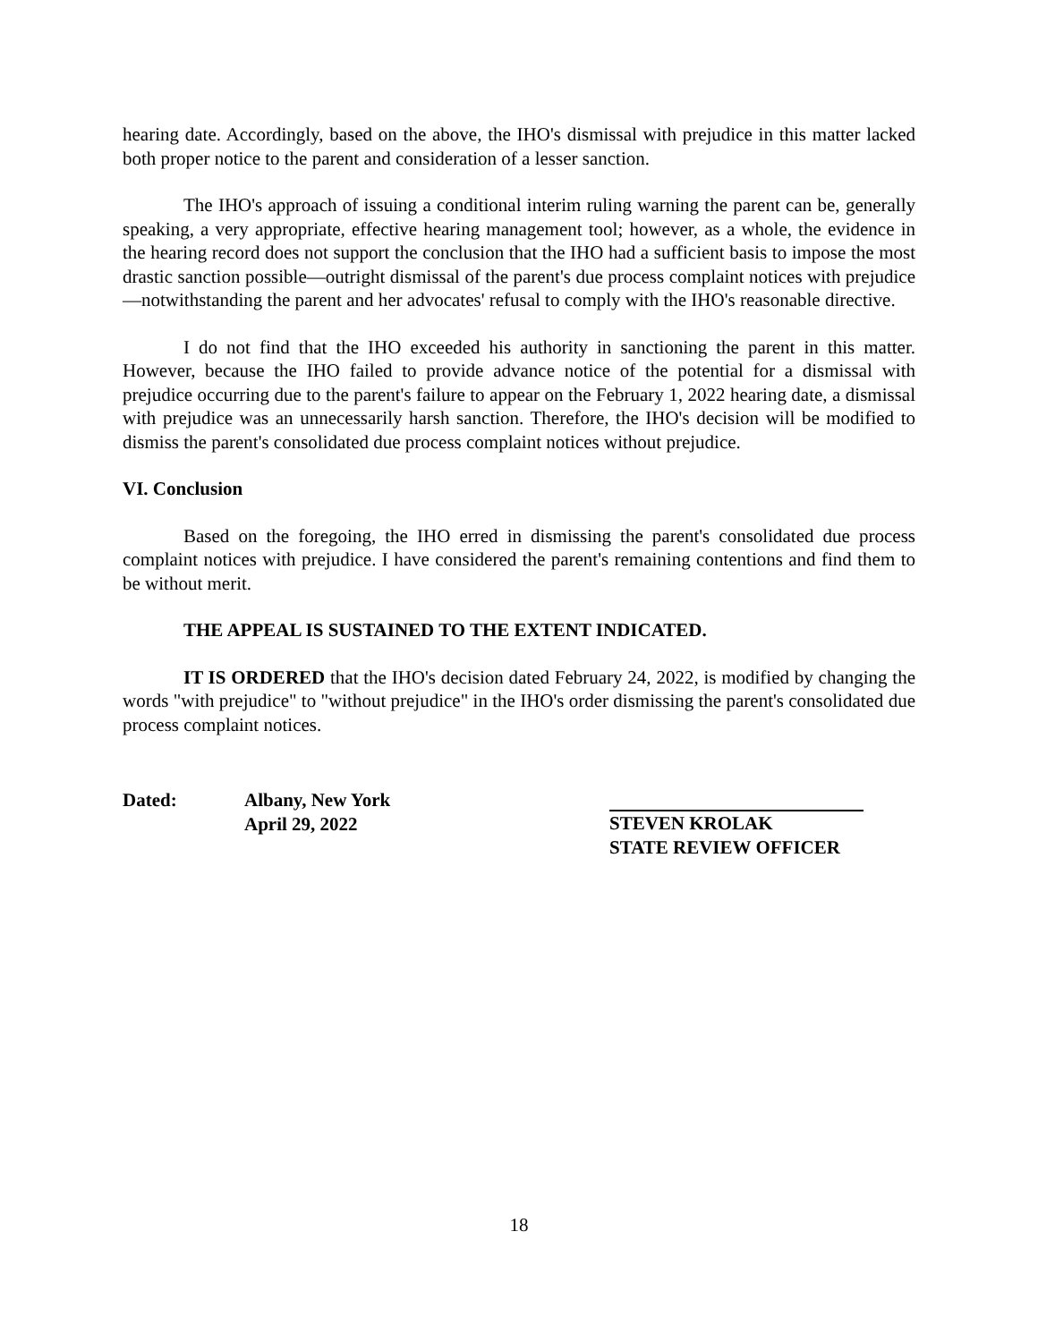hearing date. Accordingly, based on the above, the IHO's dismissal with prejudice in this matter lacked both proper notice to the parent and consideration of a lesser sanction.
The IHO's approach of issuing a conditional interim ruling warning the parent can be, generally speaking, a very appropriate, effective hearing management tool; however, as a whole, the evidence in the hearing record does not support the conclusion that the IHO had a sufficient basis to impose the most drastic sanction possible—outright dismissal of the parent's due process complaint notices with prejudice—notwithstanding the parent and her advocates' refusal to comply with the IHO's reasonable directive.
I do not find that the IHO exceeded his authority in sanctioning the parent in this matter. However, because the IHO failed to provide advance notice of the potential for a dismissal with prejudice occurring due to the parent's failure to appear on the February 1, 2022 hearing date, a dismissal with prejudice was an unnecessarily harsh sanction. Therefore, the IHO's decision will be modified to dismiss the parent's consolidated due process complaint notices without prejudice.
VI. Conclusion
Based on the foregoing, the IHO erred in dismissing the parent's consolidated due process complaint notices with prejudice. I have considered the parent's remaining contentions and find them to be without merit.
THE APPEAL IS SUSTAINED TO THE EXTENT INDICATED.
IT IS ORDERED that the IHO's decision dated February 24, 2022, is modified by changing the words "with prejudice" to "without prejudice" in the IHO's order dismissing the parent's consolidated due process complaint notices.
Dated: Albany, New York
April 29, 2022
STEVEN KROLAK
STATE REVIEW OFFICER
18